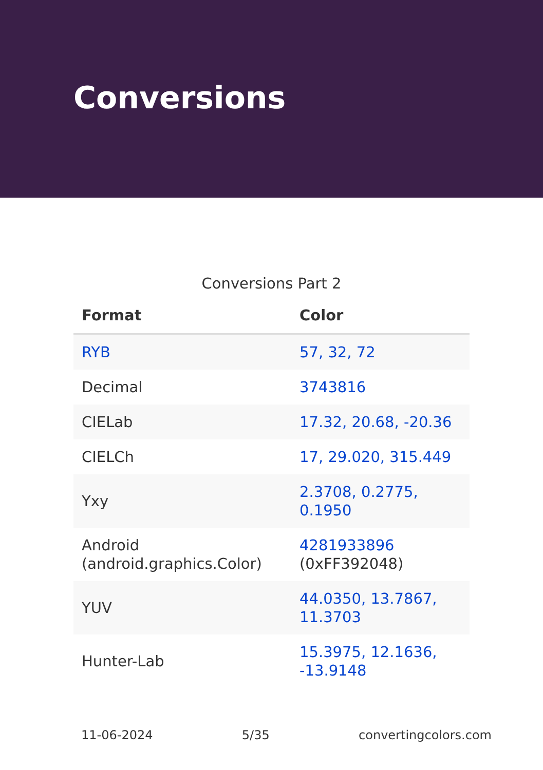Conversions
Conversions Part 2
| Format | Color |
| --- | --- |
| RYB | 57, 32, 72 |
| Decimal | 3743816 |
| CIELab | 17.32, 20.68, -20.36 |
| CIELCh | 17, 29.020, 315.449 |
| Yxy | 2.3708, 0.2775, 0.1950 |
| Android (android.graphics.Color) | 4281933896 (0xFF392048) |
| YUV | 44.0350, 13.7867, 11.3703 |
| Hunter-Lab | 15.3975, 12.1636, -13.9148 |
11-06-2024 5/35 convertingcolors.com